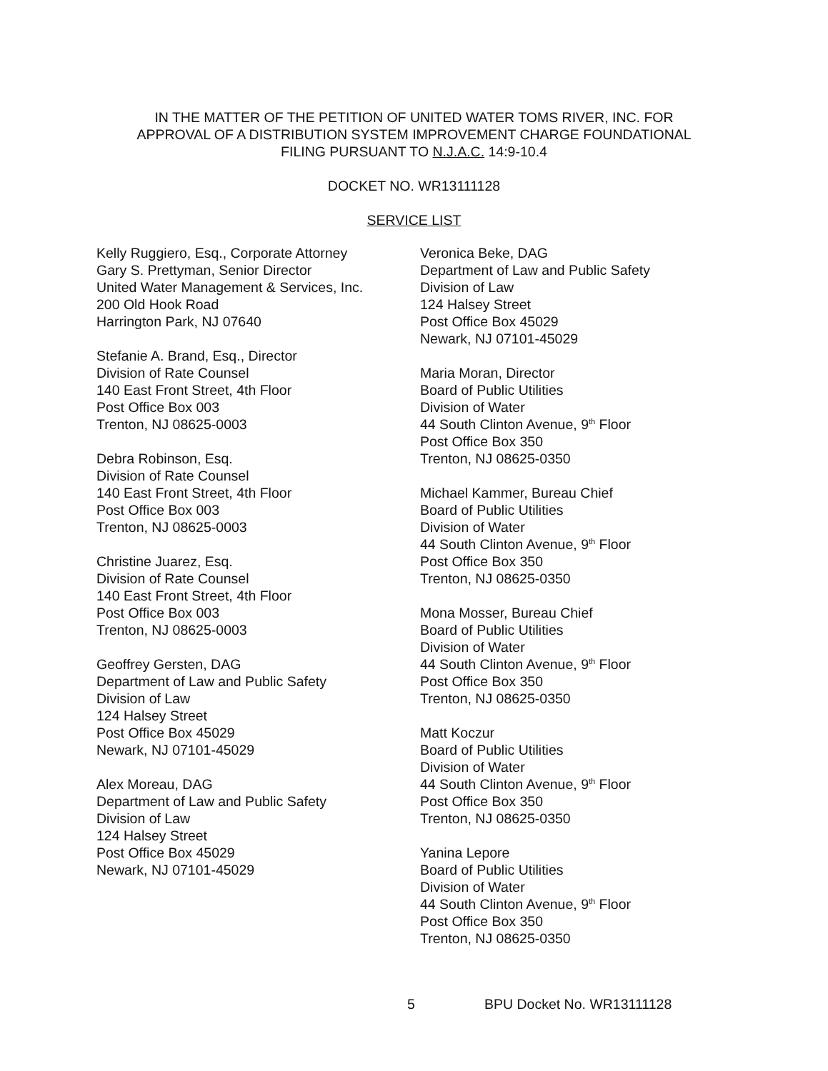IN THE MATTER OF THE PETITION OF UNITED WATER TOMS RIVER, INC. FOR
APPROVAL OF A DISTRIBUTION SYSTEM IMPROVEMENT CHARGE FOUNDATIONAL
FILING PURSUANT TO N.J.A.C. 14:9-10.4
DOCKET NO. WR13111128
SERVICE LIST
Kelly Ruggiero, Esq., Corporate Attorney
Gary S. Prettyman, Senior Director
United Water Management & Services, Inc.
200 Old Hook Road
Harrington Park, NJ 07640
Stefanie A. Brand, Esq., Director
Division of Rate Counsel
140 East Front Street, 4th Floor
Post Office Box 003
Trenton, NJ 08625-0003
Debra Robinson, Esq.
Division of Rate Counsel
140 East Front Street, 4th Floor
Post Office Box 003
Trenton, NJ 08625-0003
Christine Juarez, Esq.
Division of Rate Counsel
140 East Front Street, 4th Floor
Post Office Box 003
Trenton, NJ 08625-0003
Geoffrey Gersten, DAG
Department of Law and Public Safety
Division of Law
124 Halsey Street
Post Office Box 45029
Newark, NJ 07101-45029
Alex Moreau, DAG
Department of Law and Public Safety
Division of Law
124 Halsey Street
Post Office Box 45029
Newark, NJ 07101-45029
Veronica Beke, DAG
Department of Law and Public Safety
Division of Law
124 Halsey Street
Post Office Box 45029
Newark, NJ 07101-45029
Maria Moran, Director
Board of Public Utilities
Division of Water
44 South Clinton Avenue, 9<sup>th</sup> Floor
Post Office Box 350
Trenton, NJ 08625-0350
Michael Kammer, Bureau Chief
Board of Public Utilities
Division of Water
44 South Clinton Avenue, 9<sup>th</sup> Floor
Post Office Box 350
Trenton, NJ 08625-0350
Mona Mosser, Bureau Chief
Board of Public Utilities
Division of Water
44 South Clinton Avenue, 9<sup>th</sup> Floor
Post Office Box 350
Trenton, NJ 08625-0350
Matt Koczur
Board of Public Utilities
Division of Water
44 South Clinton Avenue, 9<sup>th</sup> Floor
Post Office Box 350
Trenton, NJ 08625-0350
Yanina Lepore
Board of Public Utilities
Division of Water
44 South Clinton Avenue, 9<sup>th</sup> Floor
Post Office Box 350
Trenton, NJ 08625-0350
5 BPU Docket No. WR13111128